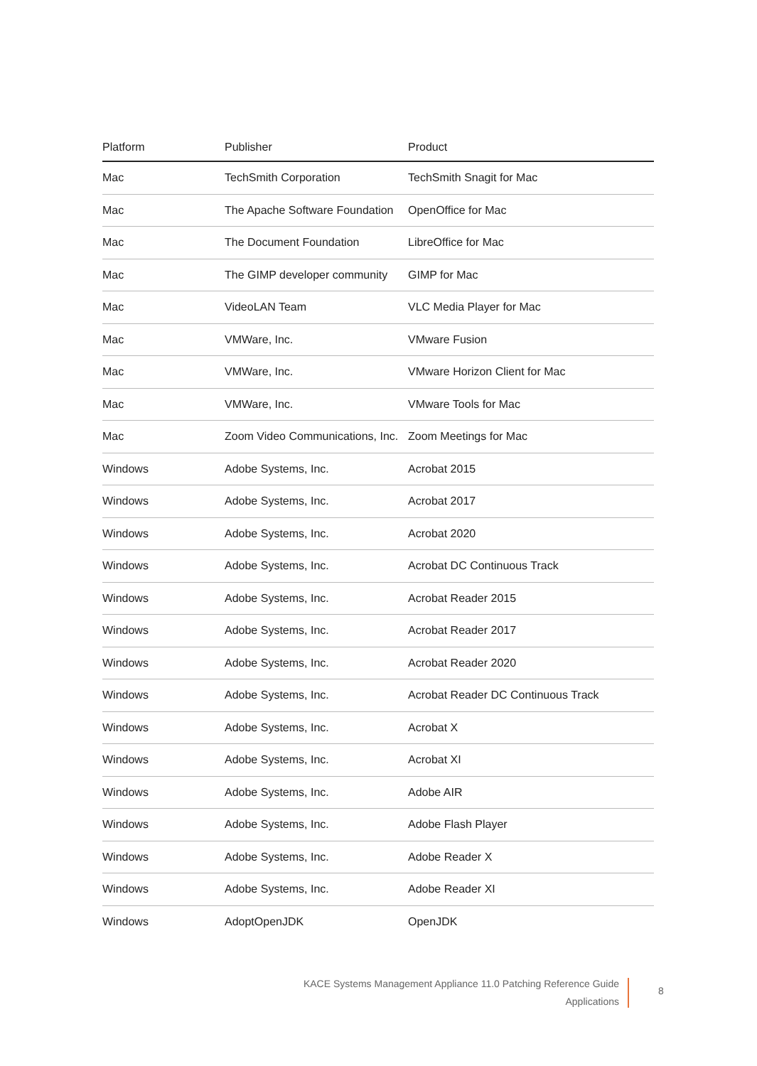| Platform | Publisher | Product |
| --- | --- | --- |
| Mac | TechSmith Corporation | TechSmith Snagit for Mac |
| Mac | The Apache Software Foundation | OpenOffice for Mac |
| Mac | The Document Foundation | LibreOffice for Mac |
| Mac | The GIMP developer community | GIMP for Mac |
| Mac | VideoLAN Team | VLC Media Player for Mac |
| Mac | VMWare, Inc. | VMware Fusion |
| Mac | VMWare, Inc. | VMware Horizon Client for Mac |
| Mac | VMWare, Inc. | VMware Tools for Mac |
| Mac | Zoom Video Communications, Inc. | Zoom Meetings for Mac |
| Windows | Adobe Systems, Inc. | Acrobat 2015 |
| Windows | Adobe Systems, Inc. | Acrobat 2017 |
| Windows | Adobe Systems, Inc. | Acrobat 2020 |
| Windows | Adobe Systems, Inc. | Acrobat DC Continuous Track |
| Windows | Adobe Systems, Inc. | Acrobat Reader 2015 |
| Windows | Adobe Systems, Inc. | Acrobat Reader 2017 |
| Windows | Adobe Systems, Inc. | Acrobat Reader 2020 |
| Windows | Adobe Systems, Inc. | Acrobat Reader DC Continuous Track |
| Windows | Adobe Systems, Inc. | Acrobat X |
| Windows | Adobe Systems, Inc. | Acrobat XI |
| Windows | Adobe Systems, Inc. | Adobe AIR |
| Windows | Adobe Systems, Inc. | Adobe Flash Player |
| Windows | Adobe Systems, Inc. | Adobe Reader X |
| Windows | Adobe Systems, Inc. | Adobe Reader XI |
| Windows | AdoptOpenJDK | OpenJDK |
KACE Systems Management Appliance 11.0 Patching Reference Guide
Applications
8